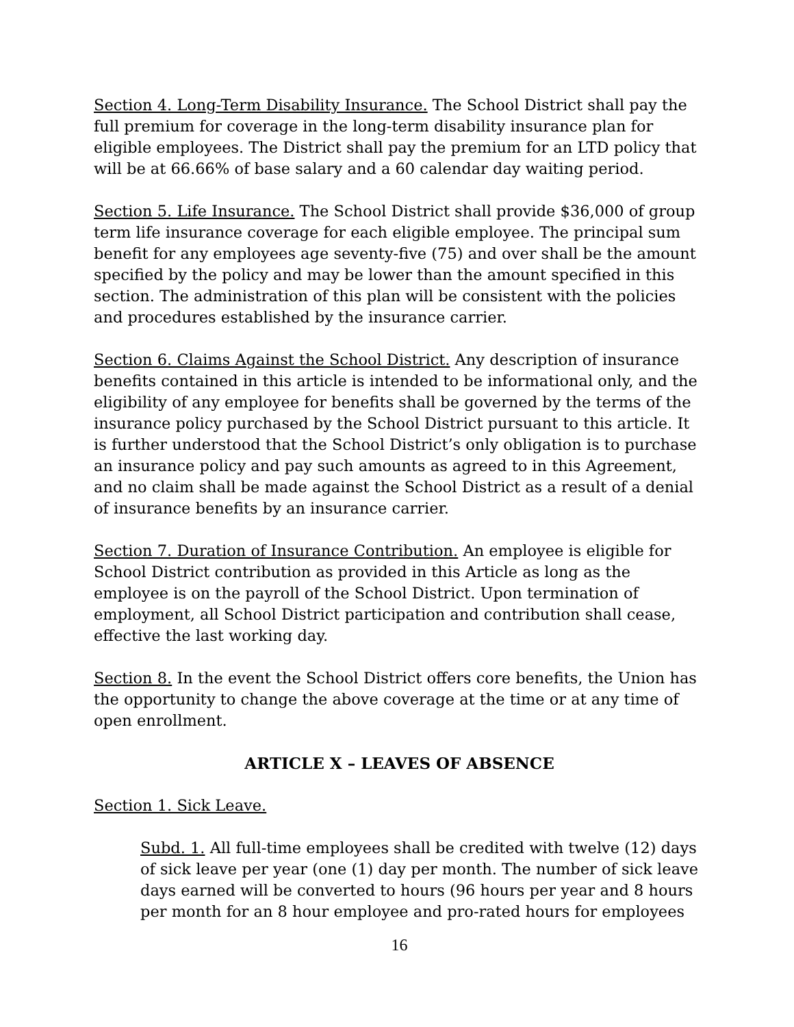Section 4. Long-Term Disability Insurance. The School District shall pay the full premium for coverage in the long-term disability insurance plan for eligible employees. The District shall pay the premium for an LTD policy that will be at 66.66% of base salary and a 60 calendar day waiting period.
Section 5. Life Insurance. The School District shall provide $36,000 of group term life insurance coverage for each eligible employee. The principal sum benefit for any employees age seventy-five (75) and over shall be the amount specified by the policy and may be lower than the amount specified in this section. The administration of this plan will be consistent with the policies and procedures established by the insurance carrier.
Section 6. Claims Against the School District. Any description of insurance benefits contained in this article is intended to be informational only, and the eligibility of any employee for benefits shall be governed by the terms of the insurance policy purchased by the School District pursuant to this article. It is further understood that the School District’s only obligation is to purchase an insurance policy and pay such amounts as agreed to in this Agreement, and no claim shall be made against the School District as a result of a denial of insurance benefits by an insurance carrier.
Section 7. Duration of Insurance Contribution. An employee is eligible for School District contribution as provided in this Article as long as the employee is on the payroll of the School District. Upon termination of employment, all School District participation and contribution shall cease, effective the last working day.
Section 8. In the event the School District offers core benefits, the Union has the opportunity to change the above coverage at the time or at any time of open enrollment.
ARTICLE X – LEAVES OF ABSENCE
Section 1. Sick Leave.
Subd. 1. All full-time employees shall be credited with twelve (12) days of sick leave per year (one (1) day per month. The number of sick leave days earned will be converted to hours (96 hours per year and 8 hours per month for an 8 hour employee and pro-rated hours for employees
16